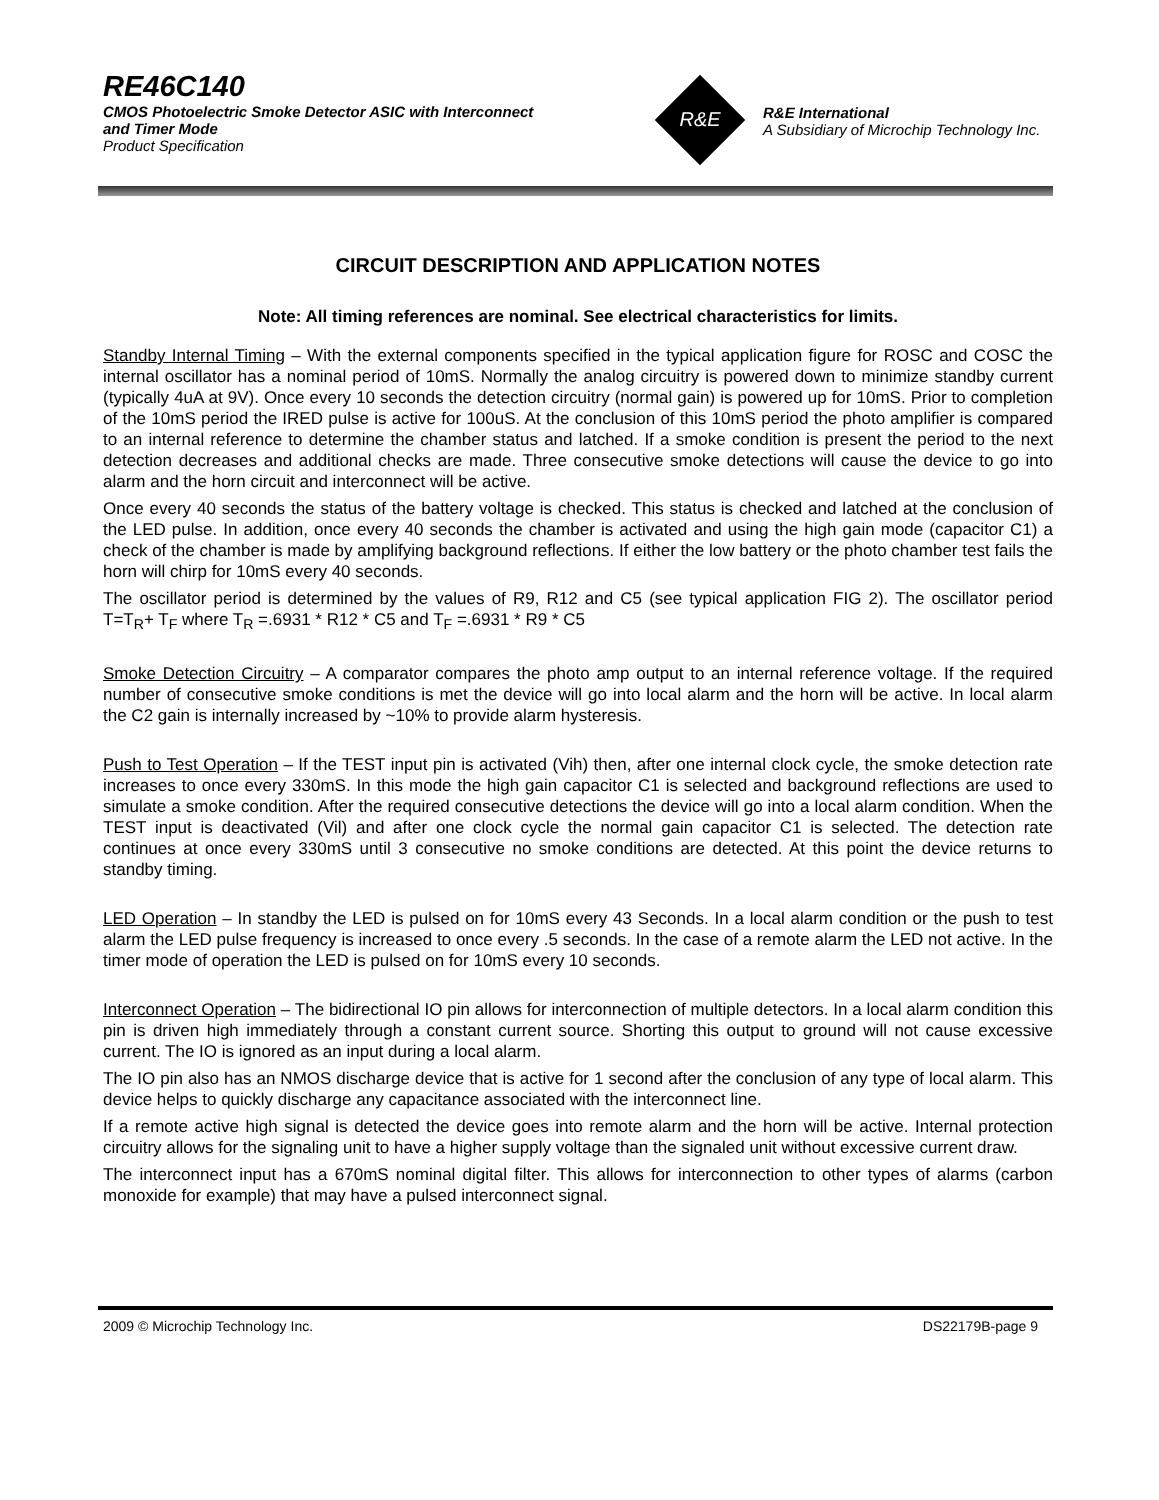RE46C140
CMOS Photoelectric Smoke Detector ASIC with Interconnect
and Timer Mode
Product Specification
R&E
R&E International
A Subsidiary of Microchip Technology Inc.
CIRCUIT DESCRIPTION AND APPLICATION NOTES
Note: All timing references are nominal. See electrical characteristics for limits.
Standby Internal Timing – With the external components specified in the typical application figure for ROSC and COSC the internal oscillator has a nominal period of 10mS. Normally the analog circuitry is powered down to minimize standby current (typically 4uA at 9V). Once every 10 seconds the detection circuitry (normal gain) is powered up for 10mS. Prior to completion of the 10mS period the IRED pulse is active for 100uS. At the conclusion of this 10mS period the photo amplifier is compared to an internal reference to determine the chamber status and latched. If a smoke condition is present the period to the next detection decreases and additional checks are made. Three consecutive smoke detections will cause the device to go into alarm and the horn circuit and interconnect will be active.
Once every 40 seconds the status of the battery voltage is checked. This status is checked and latched at the conclusion of the LED pulse. In addition, once every 40 seconds the chamber is activated and using the high gain mode (capacitor C1) a check of the chamber is made by amplifying background reflections. If either the low battery or the photo chamber test fails the horn will chirp for 10mS every 40 seconds.
The oscillator period is determined by the values of R9, R12 and C5 (see typical application FIG 2). The oscillator period T=T<sub>R</sub>+ T<sub>F</sub> where T<sub>R</sub> =.6931 * R12 * C5 and T<sub>F</sub> =.6931 * R9 * C5
Smoke Detection Circuitry – A comparator compares the photo amp output to an internal reference voltage. If the required number of consecutive smoke conditions is met the device will go into local alarm and the horn will be active. In local alarm the C2 gain is internally increased by ~10% to provide alarm hysteresis.
Push to Test Operation – If the TEST input pin is activated (Vih) then, after one internal clock cycle, the smoke detection rate increases to once every 330mS. In this mode the high gain capacitor C1 is selected and background reflections are used to simulate a smoke condition. After the required consecutive detections the device will go into a local alarm condition. When the TEST input is deactivated (Vil) and after one clock cycle the normal gain capacitor C1 is selected. The detection rate continues at once every 330mS until 3 consecutive no smoke conditions are detected. At this point the device returns to standby timing.
LED Operation – In standby the LED is pulsed on for 10mS every 43 Seconds. In a local alarm condition or the push to test alarm the LED pulse frequency is increased to once every .5 seconds. In the case of a remote alarm the LED not active. In the timer mode of operation the LED is pulsed on for 10mS every 10 seconds.
Interconnect Operation – The bidirectional IO pin allows for interconnection of multiple detectors. In a local alarm condition this pin is driven high immediately through a constant current source. Shorting this output to ground will not cause excessive current. The IO is ignored as an input during a local alarm.
The IO pin also has an NMOS discharge device that is active for 1 second after the conclusion of any type of local alarm. This device helps to quickly discharge any capacitance associated with the interconnect line.
If a remote active high signal is detected the device goes into remote alarm and the horn will be active. Internal protection circuitry allows for the signaling unit to have a higher supply voltage than the signaled unit without excessive current draw.
The interconnect input has a 670mS nominal digital filter. This allows for interconnection to other types of alarms (carbon monoxide for example) that may have a pulsed interconnect signal.
2009 © Microchip Technology Inc. DS22179B-page 9